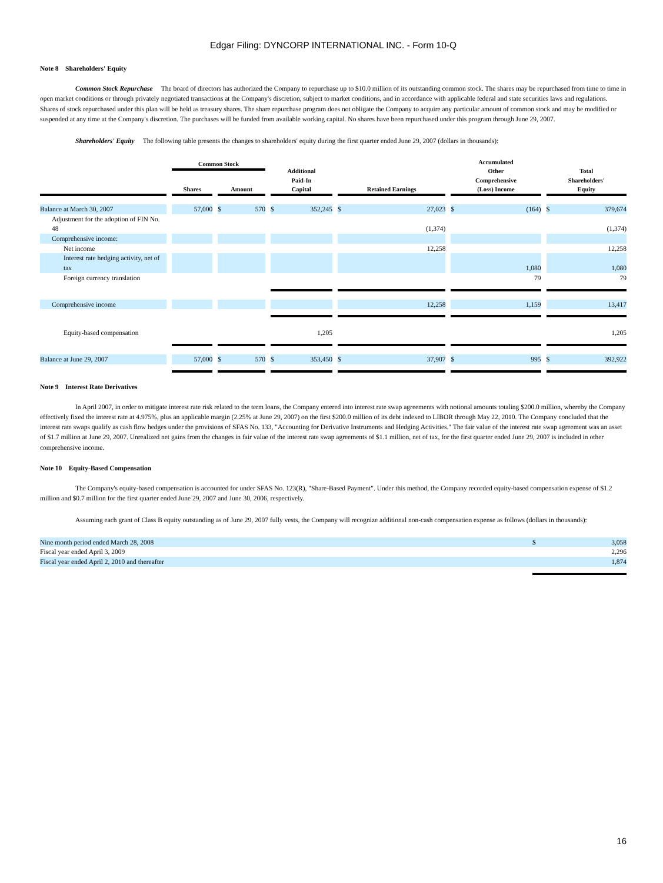Edgar Filing: DYNCORP INTERNATIONAL INC. - Form 10-Q
Note 8 Shareholders' Equity
Common Stock Repurchase The board of directors has authorized the Company to repurchase up to $10.0 million of its outstanding common stock. The shares may be repurchased from time to time in open market conditions or through privately negotiated transactions at the Company's discretion, subject to market conditions, and in accordance with applicable federal and state securities laws and regulations. Shares of stock repurchased under this plan will be held as treasury shares. The share repurchase program does not obligate the Company to acquire any particular amount of common stock and may be modified or suspended at any time at the Company's discretion. The purchases will be funded from available working capital. No shares have been repurchased under this program through June 29, 2007.
Shareholders' Equity The following table presents the changes to shareholders' equity during the first quarter ended June 29, 2007 (dollars in thousands):
| | Common Stock | | Additional Paid-In Capital | Retained Earnings | Accumulated Other Comprehensive (Loss) Income | Total Shareholders' Equity |
| --- | --- | --- | --- | --- | --- | --- |
| | Shares | Amount | | | | |
| Balance at March 30, 2007 | 57,000 | $ 570 | $ 352,245 | $ 27,023 | $ (164) | $ 379,674 |
| Adjustment for the adoption of FIN No. 48 | | | | (1,374) | | (1,374) |
| Comprehensive income: | | | | | | |
| Net income | | | | 12,258 | | 12,258 |
| Interest rate hedging activity, net of tax | | | | | 1,080 | 1,080 |
| Foreign currency translation | | | | | 79 | 79 |
| Comprehensive income | | | | 12,258 | 1,159 | 13,417 |
| Equity-based compensation | | | 1,205 | | | 1,205 |
| Balance at June 29, 2007 | 57,000 | $ 570 | $ 353,450 | $ 37,907 | $ 995 | $ 392,922 |
Note 9 Interest Rate Derivatives
In April 2007, in order to mitigate interest rate risk related to the term loans, the Company entered into interest rate swap agreements with notional amounts totaling $200.0 million, whereby the Company effectively fixed the interest rate at 4.975%, plus an applicable margin (2.25% at June 29, 2007) on the first $200.0 million of its debt indexed to LIBOR through May 22, 2010. The Company concluded that the interest rate swaps qualify as cash flow hedges under the provisions of SFAS No. 133, "Accounting for Derivative Instruments and Hedging Activities." The fair value of the interest rate swap agreement was an asset of $1.7 million at June 29, 2007. Unrealized net gains from the changes in fair value of the interest rate swap agreements of $1.1 million, net of tax, for the first quarter ended June 29, 2007 is included in other comprehensive income.
Note 10 Equity-Based Compensation
The Company's equity-based compensation is accounted for under SFAS No. 123(R), "Share-Based Payment". Under this method, the Company recorded equity-based compensation expense of $1.2 million and $0.7 million for the first quarter ended June 29, 2007 and June 30, 2006, respectively.
Assuming each grant of Class B equity outstanding as of June 29, 2007 fully vests, the Company will recognize additional non-cash compensation expense as follows (dollars in thousands):
| Nine month period ended March 28, 2008 | $ 3,058 |
| Fiscal year ended April 3, 2009 | 2,296 |
| Fiscal year ended April 2, 2010 and thereafter | 1,874 |
16